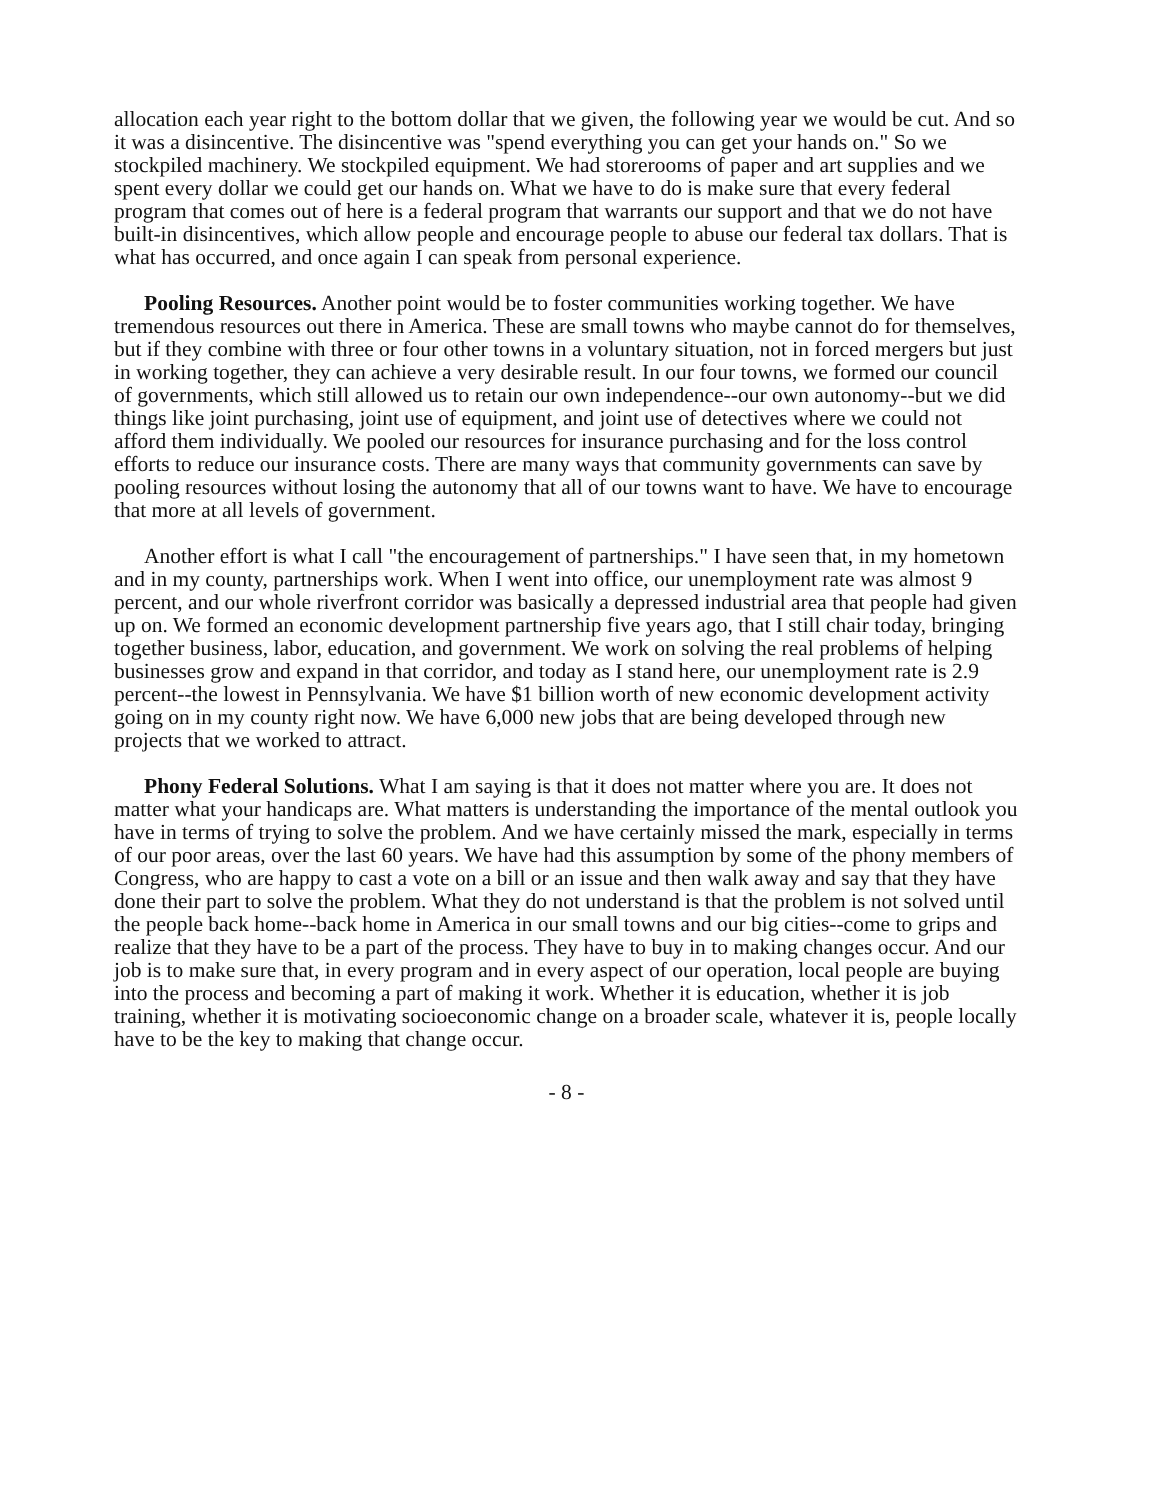allocation each year right to the bottom dollar that we given, the following year we would be cut. And so it was a disincentive. The disincentive was "spend everything you can get your hands on." So we stockpiled machinery. We stockpiled equipment. We had storerooms of paper and art supplies and we spent every dollar we could get our hands on. What we have to do is make sure that every federal program that comes out of here is a federal program that warrants our support and that we do not have built-in disincentives, which allow people and encourage people to abuse our federal tax dollars. That is what has occurred, and once again I can speak from personal experience.
Pooling Resources. Another point would be to foster communities working together. We have tremendous resources out there in America. These are small towns who maybe cannot do for themselves, but if they combine with three or four other towns in a voluntary situation, not in forced mergers but just in working together, they can achieve a very desirable result. In our four towns, we formed our council of governments, which still allowed us to retain our own independence--our own autonomy--but we did things like joint purchasing, joint use of equipment, and joint use of detectives where we could not afford them individually. We pooled our resources for insurance purchasing and for the loss control efforts to reduce our insurance costs. There are many ways that community governments can save by pooling resources without losing the autonomy that all of our towns want to have. We have to encourage that more at all levels of government.
Another effort is what I call "the encouragement of partnerships." I have seen that, in my hometown and in my county, partnerships work. When I went into office, our unemployment rate was almost 9 percent, and our whole riverfront corridor was basically a depressed industrial area that people had given up on. We formed an economic development partnership five years ago, that I still chair today, bringing together business, labor, education, and government. We work on solving the real problems of helping businesses grow and expand in that corridor, and today as I stand here, our unemployment rate is 2.9 percent--the lowest in Pennsylvania. We have $1 billion worth of new economic development activity going on in my county right now. We have 6,000 new jobs that are being developed through new projects that we worked to attract.
Phony Federal Solutions. What I am saying is that it does not matter where you are. It does not matter what your handicaps are. What matters is understanding the importance of the mental outlook you have in terms of trying to solve the problem. And we have certainly missed the mark, especially in terms of our poor areas, over the last 60 years. We have had this assumption by some of the phony members of Congress, who are happy to cast a vote on a bill or an issue and then walk away and say that they have done their part to solve the problem. What they do not understand is that the problem is not solved until the people back home--back home in America in our small towns and our big cities--come to grips and realize that they have to be a part of the process. They have to buy in to making changes occur. And our job is to make sure that, in every program and in every aspect of our operation, local people are buying into the process and becoming a part of making it work. Whether it is education, whether it is job training, whether it is motivating socioeconomic change on a broader scale, whatever it is, people locally have to be the key to making that change occur.
- 8 -